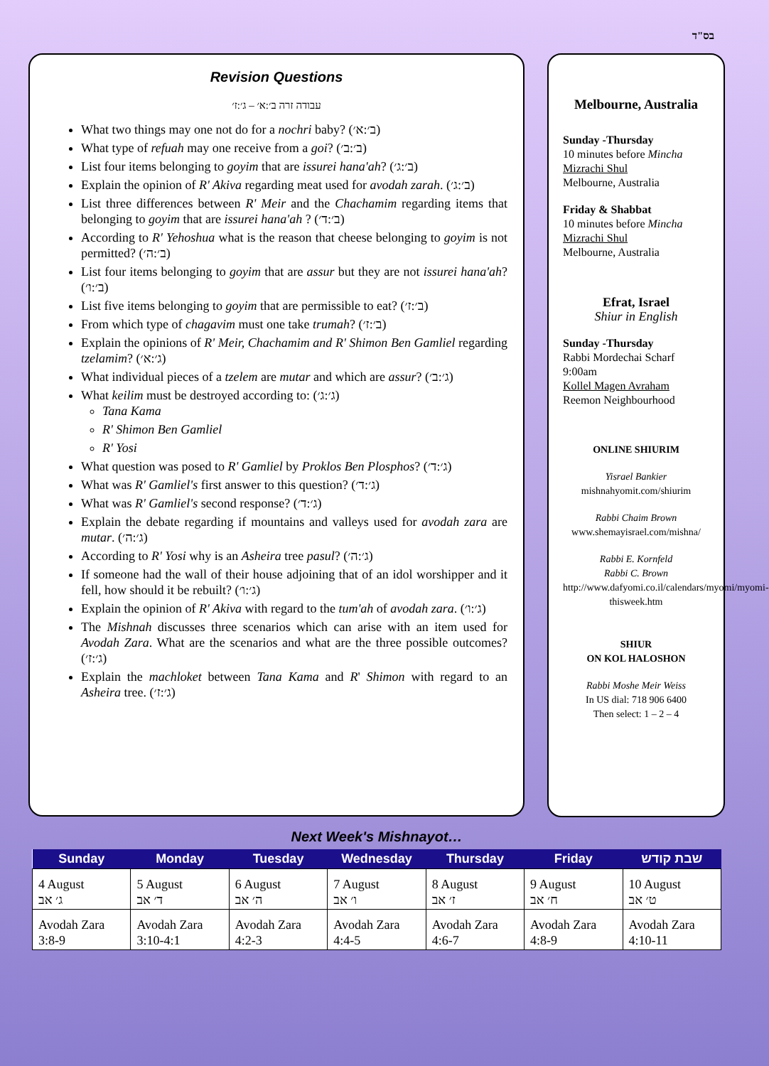בס"ד
Revision Questions
עבודה זרה ב׳:א׳ – ג׳:ז׳
What two things may one not do for a nochri baby? (ב׳:א׳)
What type of refuah may one receive from a goi? (ב׳:ב׳)
List four items belonging to goyim that are issurei hana'ah? (ב׳:ג׳)
Explain the opinion of R' Akiva regarding meat used for avodah zarah. (ב׳:ג׳)
List three differences between R' Meir and the Chachamim regarding items that belonging to goyim that are issurei hana'ah ? (ב׳:ד׳)
According to R' Yehoshua what is the reason that cheese belonging to goyim is not permitted? (ב׳:ה׳)
List four items belonging to goyim that are assur but they are not issurei hana'ah? (ב׳:ו׳)
List five items belonging to goyim that are permissible to eat? (ב׳:ז׳)
From which type of chagavim must one take trumah? (ב׳:ז׳)
Explain the opinions of R' Meir, Chachamim and R' Shimon Ben Gamliel regarding tzelamim? (ג׳:א׳)
What individual pieces of a tzelem are mutar and which are assur? (ג׳:ב׳)
What keilim must be destroyed according to: (ג׳:ג׳)
Tana Kama
R' Shimon Ben Gamliel
R' Yosi
What question was posed to R' Gamliel by Proklos Ben Plosphos? (ג׳:ד׳)
What was R' Gamliel's first answer to this question? (ג׳:ד׳)
What was R' Gamliel's second response? (ג׳:ד׳)
Explain the debate regarding if mountains and valleys used for avodah zara are mutar. (ג׳:ה׳)
According to R' Yosi why is an Asheira tree pasul? (ג׳:ה׳)
If someone had the wall of their house adjoining that of an idol worshipper and it fell, how should it be rebuilt? (ג׳:ו׳)
Explain the opinion of R' Akiva with regard to the tum'ah of avodah zara. (ג׳:ו׳)
The Mishnah discusses three scenarios which can arise with an item used for Avodah Zara. What are the scenarios and what are the three possible outcomes? (ג׳:ז׳)
Explain the machloket between Tana Kama and R' Shimon with regard to an Asheira tree. (ג׳:ז׳)
Melbourne, Australia
Sunday -Thursday
10 minutes before Mincha
Mizrachi Shul
Melbourne, Australia
Friday & Shabbat
10 minutes before Mincha
Mizrachi Shul
Melbourne, Australia
Efrat, Israel
Shiur in English
Sunday -Thursday
Rabbi Mordechai Scharf
9:00am
Kollel Magen Avraham
Reemon Neighbourhood
ONLINE SHIURIM
Yisrael Bankier
mishnahyomit.com/shiurim
Rabbi Chaim Brown
www.shemayisrael.com/mishna/
Rabbi E. Kornfeld
Rabbi C. Brown
http://www.dafyomi.co.il/calendars/myomi/myomi-thisweek.htm
SHIUR
ON KOL HALOSHON
Rabbi Moshe Meir Weiss
In US dial: 718 906 6400
Then select: 1 – 2 – 4
Next Week's Mishnayot…
| Sunday | Monday | Tuesday | Wednesday | Thursday | Friday | שבת קודש |
| --- | --- | --- | --- | --- | --- | --- |
| 4 August ג׳ אב | 5 August ד׳ אב | 6 August ה׳ אב | 7 August ו׳ אב | 8 August ז׳ אב | 9 August ח׳ אב | 10 August ט׳ אב |
| Avodah Zara 3:8-9 | Avodah Zara 3:10-4:1 | Avodah Zara 4:2-3 | Avodah Zara 4:4-5 | Avodah Zara 4:6-7 | Avodah Zara 4:8-9 | Avodah Zara 4:10-11 |